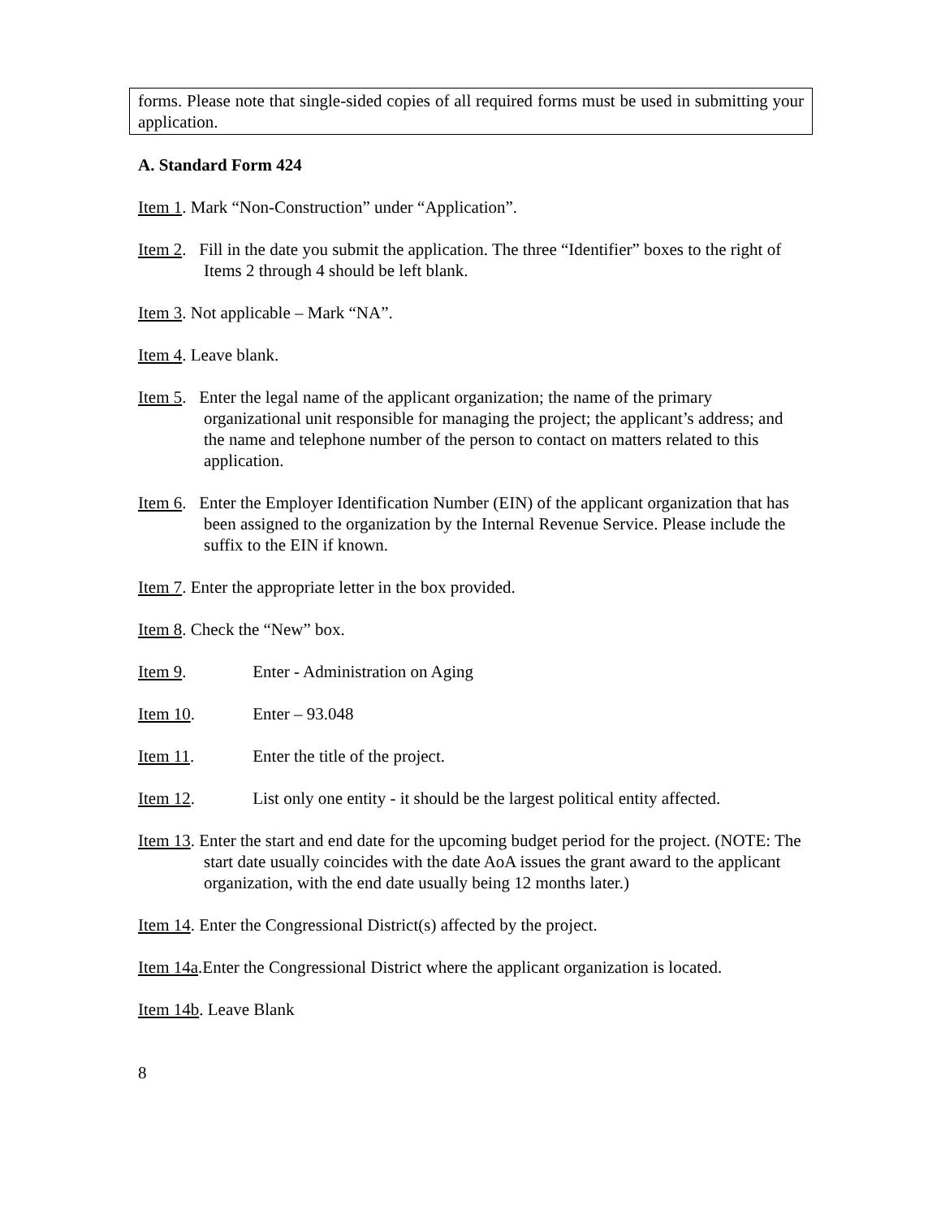forms. Please note that single-sided copies of all required forms must be used in submitting your application.
A. Standard Form 424
Item 1. Mark “Non-Construction” under “Application”.
Item 2. Fill in the date you submit the application. The three “Identifier” boxes to the right of Items 2 through 4 should be left blank.
Item 3. Not applicable – Mark “NA”.
Item 4. Leave blank.
Item 5. Enter the legal name of the applicant organization; the name of the primary organizational unit responsible for managing the project; the applicant’s address; and the name and telephone number of the person to contact on matters related to this application.
Item 6. Enter the Employer Identification Number (EIN) of the applicant organization that has been assigned to the organization by the Internal Revenue Service. Please include the suffix to the EIN if known.
Item 7. Enter the appropriate letter in the box provided.
Item 8. Check the “New” box.
Item 9. Enter - Administration on Aging
Item 10. Enter – 93.048
Item 11. Enter the title of the project.
Item 12. List only one entity - it should be the largest political entity affected.
Item 13. Enter the start and end date for the upcoming budget period for the project. (NOTE: The start date usually coincides with the date AoA issues the grant award to the applicant organization, with the end date usually being 12 months later.)
Item 14. Enter the Congressional District(s) affected by the project.
Item 14a.Enter the Congressional District where the applicant organization is located.
Item 14b. Leave Blank
8